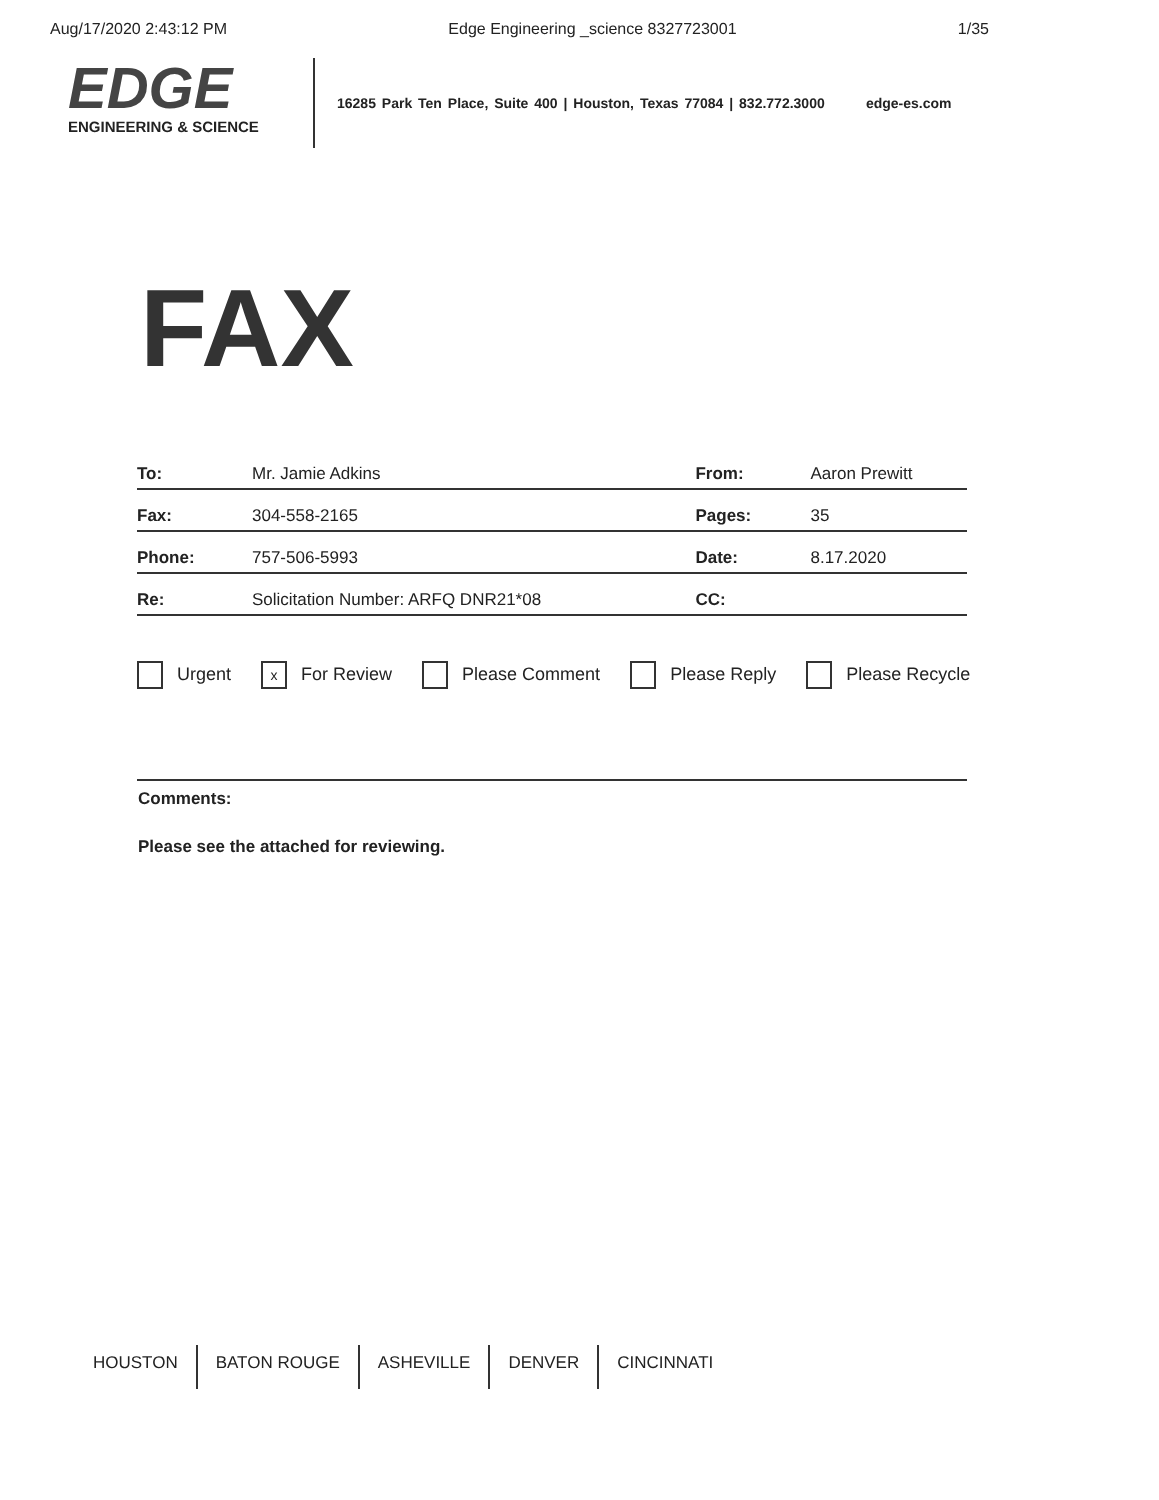Aug/17/2020 2:43:12 PM Edge Engineering _science 8327723001 1/35
EDGE
ENGINEERING & SCIENCE
16285 Park Ten Place, Suite 400 | Houston, Texas 77084 | 832.772.3000 edge-es.com
FAX
| To: | Mr. Jamie Adkins | From: | Aaron Prewitt |
| Fax: | 304-558-2165 | Pages: | 35 |
| Phone: | 757-506-5993 | Date: | 8.17.2020 |
| Re: | Solicitation Number: ARFQ DNR21*08 | CC: | |
Urgent x For Review Please Comment Please Reply Please Recycle
Comments:
Please see the attached for reviewing.
HOUSTON BATON ROUGE ASHEVILLE DENVER CINCINNATI